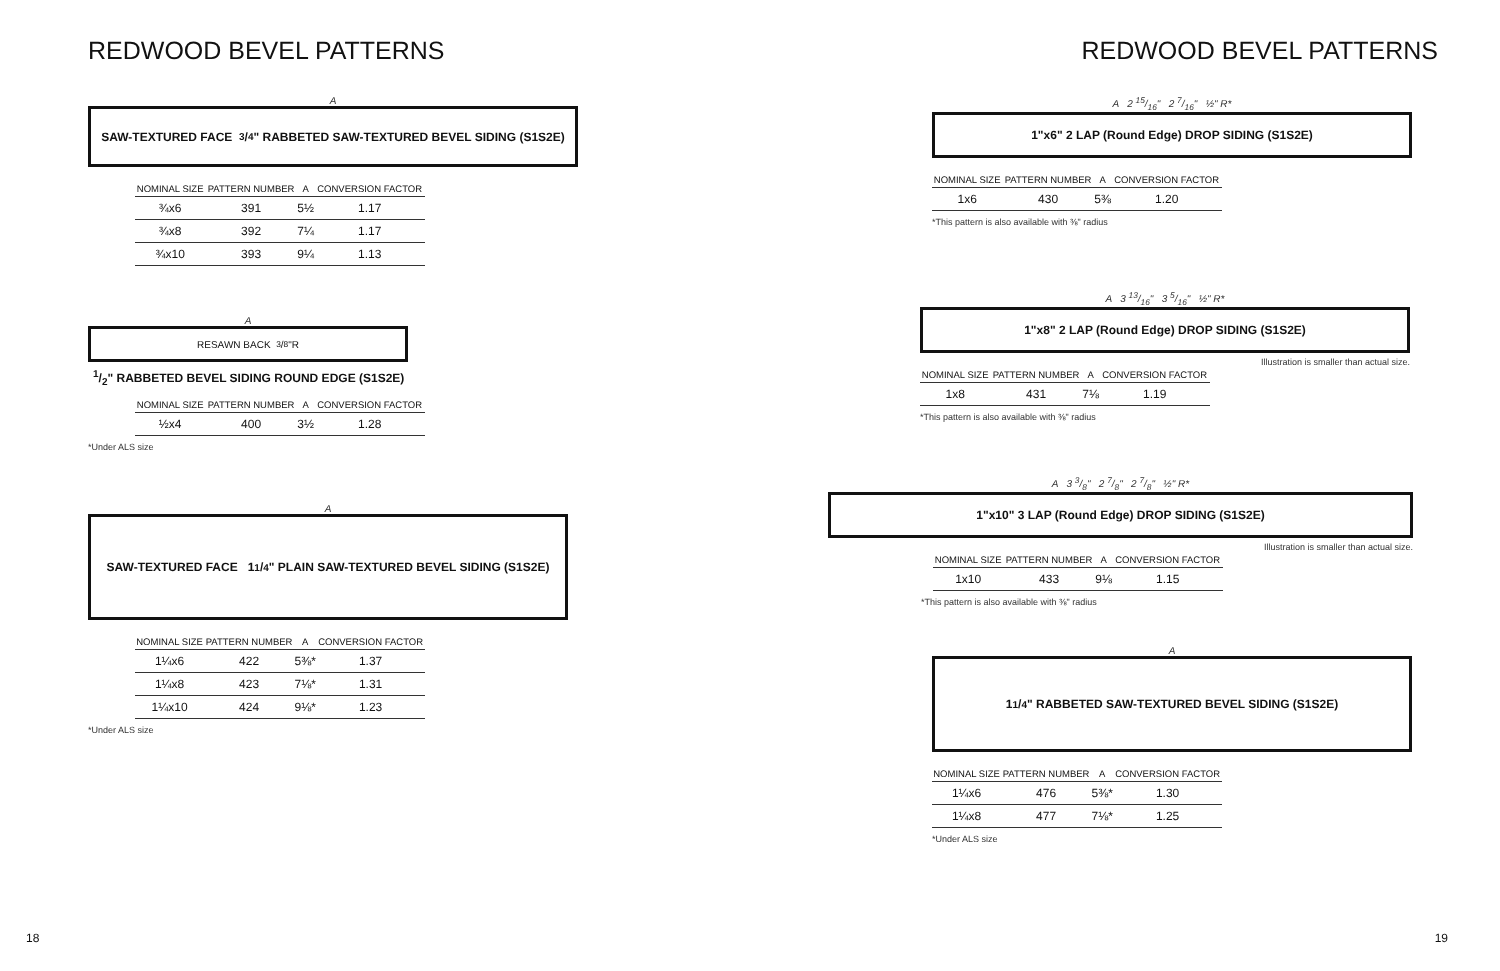REDWOOD BEVEL PATTERNS
A
SAW-TEXTURED FACE 3/4" RABBETED SAW-TEXTURED BEVEL SIDING (S1S2E)
| NOMINAL SIZE | PATTERN NUMBER | A | CONVERSION FACTOR |
| --- | --- | --- | --- |
| ¾x6 | 391 | 5½ | 1.17 |
| ¾x8 | 392 | 7¼ | 1.17 |
| ¾x10 | 393 | 9¼ | 1.13 |
A
RESAWN BACK 3/8"R
1/2" RABBETED BEVEL SIDING ROUND EDGE (S1S2E)
| NOMINAL SIZE | PATTERN NUMBER | A | CONVERSION FACTOR |
| --- | --- | --- | --- |
| ½x4 | 400 | 3½ | 1.28 |
*Under ALS size
A
SAW-TEXTURED FACE 11/4" PLAIN SAW-TEXTURED BEVEL SIDING (S1S2E)
| NOMINAL SIZE | PATTERN NUMBER | A | CONVERSION FACTOR |
| --- | --- | --- | --- |
| 1¼x6 | 422 | 5⅜* | 1.37 |
| 1¼x8 | 423 | 7⅛* | 1.31 |
| 1¼x10 | 424 | 9⅛* | 1.23 |
*Under ALS size
18
REDWOOD BEVEL PATTERNS
A 2 15/16" 2 7/16" ½" R*
1"x6" 2 LAP (Round Edge) DROP SIDING (S1S2E)
| NOMINAL SIZE | PATTERN NUMBER | A | CONVERSION FACTOR |
| --- | --- | --- | --- |
| 1x6 | 430 | 5⅜ | 1.20 |
*This pattern is also available with ⅜" radius
A 3 13/16" 3 5/16" ½" R*
1"x8" 2 LAP (Round Edge) DROP SIDING (S1S2E)
Illustration is smaller than actual size.
| NOMINAL SIZE | PATTERN NUMBER | A | CONVERSION FACTOR |
| --- | --- | --- | --- |
| 1x8 | 431 | 7⅛ | 1.19 |
*This pattern is also available with ⅜" radius
A 3 3/8" 2 7/8" 2 7/8" ½" R*
1"x10" 3 LAP (Round Edge) DROP SIDING (S1S2E)
Illustration is smaller than actual size.
| NOMINAL SIZE | PATTERN NUMBER | A | CONVERSION FACTOR |
| --- | --- | --- | --- |
| 1x10 | 433 | 9⅛ | 1.15 |
*This pattern is also available with ⅜" radius
A
11/4" RABBETED SAW-TEXTURED BEVEL SIDING (S1S2E)
| NOMINAL SIZE | PATTERN NUMBER | A | CONVERSION FACTOR |
| --- | --- | --- | --- |
| 1¼x6 | 476 | 5⅜* | 1.30 |
| 1¼x8 | 477 | 7⅛* | 1.25 |
*Under ALS size
19